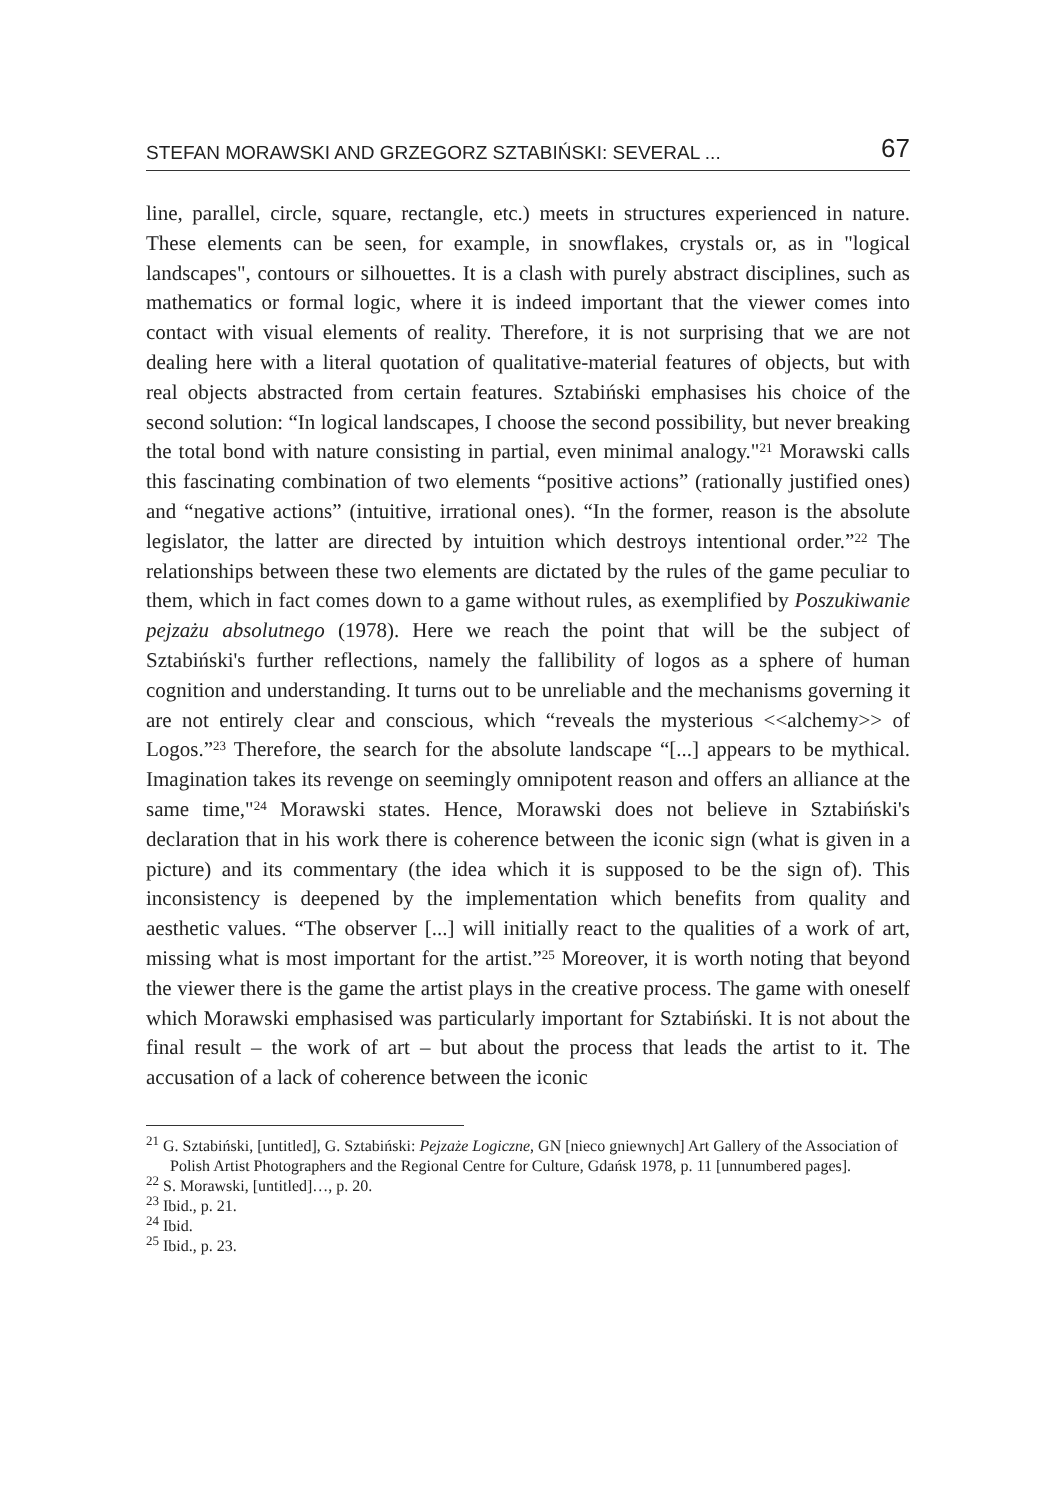STEFAN MORAWSKI AND GRZEGORZ SZTABIŃSKI: SEVERAL ... 67
line, parallel, circle, square, rectangle, etc.) meets in structures experienced in nature. These elements can be seen, for example, in snowflakes, crystals or, as in "logical landscapes", contours or silhouettes. It is a clash with purely abstract disciplines, such as mathematics or formal logic, where it is indeed important that the viewer comes into contact with visual elements of reality. Therefore, it is not surprising that we are not dealing here with a literal quotation of qualitative-material features of objects, but with real objects abstracted from certain features. Sztabiński emphasises his choice of the second solution: “In logical landscapes, I choose the second possibility, but never breaking the total bond with nature consisting in partial, even minimal analogy."<sup>21</sup> Morawski calls this fascinating combination of two elements “positive actions” (rationally justified ones) and “negative actions” (intuitive, irrational ones). “In the former, reason is the absolute legislator, the latter are directed by intuition which destroys intentional order.”<sup>22</sup> The relationships between these two elements are dictated by the rules of the game peculiar to them, which in fact comes down to a game without rules, as exemplified by Poszukiwanie pejzażu absolutnego (1978). Here we reach the point that will be the subject of Sztabiński's further reflections, namely the fallibility of logos as a sphere of human cognition and understanding. It turns out to be unreliable and the mechanisms governing it are not entirely clear and conscious, which “reveals the mysterious <<alchemy>> of Logos.”<sup>23</sup> Therefore, the search for the absolute landscape “[...] appears to be mythical. Imagination takes its revenge on seemingly omnipotent reason and offers an alliance at the same time,"<sup>24</sup> Morawski states. Hence, Morawski does not believe in Sztabiński's declaration that in his work there is coherence between the iconic sign (what is given in a picture) and its commentary (the idea which it is supposed to be the sign of). This inconsistency is deepened by the implementation which benefits from quality and aesthetic values. “The observer [...] will initially react to the qualities of a work of art, missing what is most important for the artist.”<sup>25</sup> Moreover, it is worth noting that beyond the viewer there is the game the artist plays in the creative process. The game with oneself which Morawski emphasised was particularly important for Sztabiński. It is not about the final result – the work of art – but about the process that leads the artist to it. The accusation of a lack of coherence between the iconic
<sup>21</sup> G. Sztabiński, [untitled], G. Sztabiński: Pejzaże Logiczne, GN [nieco gniewnych] Art Gallery of the Association of Polish Artist Photographers and the Regional Centre for Culture, Gdańsk 1978, p. 11 [unnumbered pages].
<sup>22</sup> S. Morawski, [untitled]…, p. 20.
<sup>23</sup> Ibid., p. 21.
<sup>24</sup> Ibid.
<sup>25</sup> Ibid., p. 23.